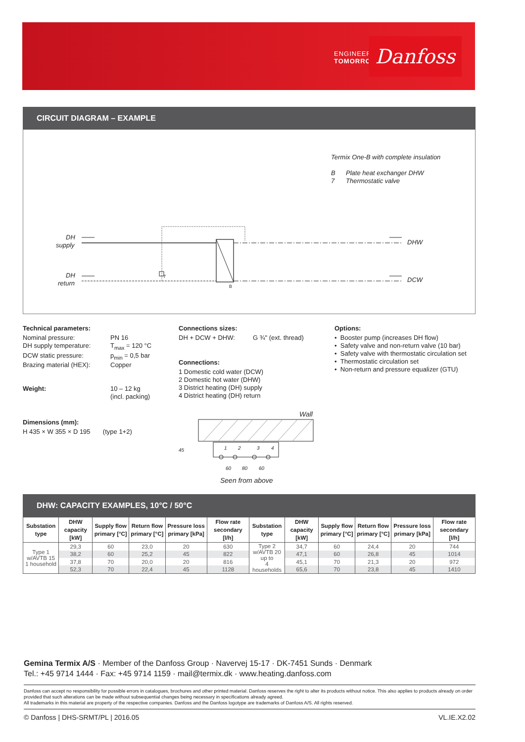ENGINEERING
TOMORROW
Danfoss
CIRCUIT DIAGRAM – EXAMPLE
Termix One-B with complete insulation
B
Plate heat exchanger DHW
7
Thermostatic valve
DH
supply
DH
return
DHW
DCW
7
B
Technical parameters:
Nominal pressure: PN 16 DH supply temperature: T<sub>max</sub> = 120 °C DCW static pressure: p<sub>min</sub> = 0,5 bar Brazing material (HEX): Copper Weight: 10 – 12 kg
(incl. packing)
Dimensions (mm):
H 435 × W 355 × D 195 (type 1+2)
Connections sizes:
DH + DCW + DHW: G ¾" (ext. thread)
Connections:
1 Domestic cold water (DCW)
2 Domestic hot water (DHW)
3 District heating (DH) supply
4 District heating (DH) return
Wall
1
2
3
4
60
80
60
45
Seen from above
Options:
• Booster pump (increases DH flow)
• Safety valve and non-return valve (10 bar)
• Safety valve with thermostatic circulation set
• Thermostatic circulation set
• Non-return and pressure equalizer (GTU)
DHW: CAPACITY EXAMPLES, 10°C / 50°C
| Substation type | DHW capacity [kW] | Supply flow primary [°C] | Return flow primary [°C] | Pressure loss primary [kPa] | Flow rate secondary [l/h] | Substation type | DHW capacity [kW] | Supply flow primary [°C] | Return flow primary [°C] | Pressure loss primary [kPa] | Flow rate secondary [l/h] |
| --- | --- | --- | --- | --- | --- | --- | --- | --- | --- | --- | --- |
| Type 1 w/AVTB 15 1 household | 29,3 | 60 | 23,0 | 20 | 630 | Type 2 w/AVTB 20 up to 4 households | 34,7 | 60 | 24,4 | 20 | 744 |
| | 38,2 | 60 | 25,2 | 45 | 822 | | 47,1 | 60 | 26,8 | 45 | 1014 |
| | 37,8 | 70 | 20,0 | 20 | 816 | | 45,1 | 70 | 21,3 | 20 | 972 |
| | 52,3 | 70 | 22,4 | 45 | 1128 | | 65,6 | 70 | 23,8 | 45 | 1410 |
Gemina Termix A/S · Member of the Danfoss Group · Navervej 15-17 · DK-7451 Sunds · Denmark
Tel.: +45 9714 1444 · Fax: +45 9714 1159 · mail@termix.dk · www.heating.danfoss.com
Danfoss can accept no responsibility for possible errors in catalogues, brochures and other printed material. Danfoss reserves the right to alter its products without notice. This also applies to products already on order provided that such alterations can be made without subsequential changes being necessary in specifications already agreed.
All trademarks in this material are property of the respective companies. Danfoss and the Danfoss logotype are trademarks of Danfoss A/S. All rights reserved.
© Danfoss | DHS-SRMT/PL | 2016.05 VL.IE.X2.02